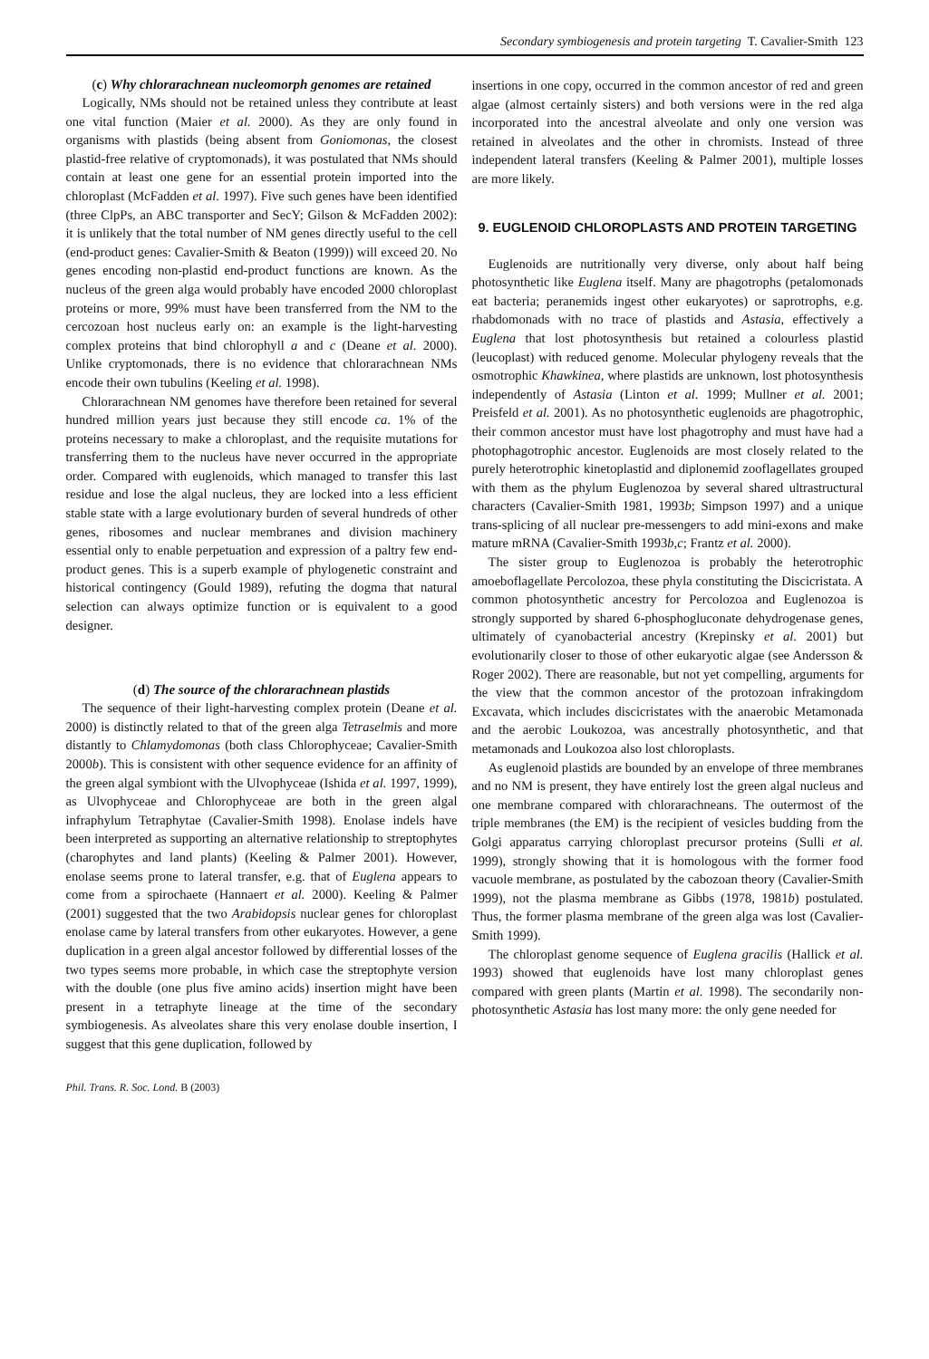Secondary symbiogenesis and protein targeting T. Cavalier-Smith 123
(c) Why chlorarachnean nucleomorph genomes are retained
Logically, NMs should not be retained unless they contribute at least one vital function (Maier et al. 2000). As they are only found in organisms with plastids (being absent from Goniomonas, the closest plastid-free relative of cryptomonads), it was postulated that NMs should contain at least one gene for an essential protein imported into the chloroplast (McFadden et al. 1997). Five such genes have been identified (three ClpPs, an ABC transporter and SecY; Gilson & McFadden 2002): it is unlikely that the total number of NM genes directly useful to the cell (end-product genes: Cavalier-Smith & Beaton (1999)) will exceed 20. No genes encoding non-plastid end-product functions are known. As the nucleus of the green alga would probably have encoded 2000 chloroplast proteins or more, 99% must have been transferred from the NM to the cercozoan host nucleus early on: an example is the light-harvesting complex proteins that bind chlorophyll a and c (Deane et al. 2000). Unlike cryptomonads, there is no evidence that chlorarachnean NMs encode their own tubulins (Keeling et al. 1998).
Chlorarachnean NM genomes have therefore been retained for several hundred million years just because they still encode ca. 1% of the proteins necessary to make a chloroplast, and the requisite mutations for transferring them to the nucleus have never occurred in the appropriate order. Compared with euglenoids, which managed to transfer this last residue and lose the algal nucleus, they are locked into a less efficient stable state with a large evolutionary burden of several hundreds of other genes, ribosomes and nuclear membranes and division machinery essential only to enable perpetuation and expression of a paltry few end-product genes. This is a superb example of phylogenetic constraint and historical contingency (Gould 1989), refuting the dogma that natural selection can always optimize function or is equivalent to a good designer.
(d) The source of the chlorarachnean plastids
The sequence of their light-harvesting complex protein (Deane et al. 2000) is distinctly related to that of the green alga Tetraselmis and more distantly to Chlamydomonas (both class Chlorophyceae; Cavalier-Smith 2000b). This is consistent with other sequence evidence for an affinity of the green algal symbiont with the Ulvophyceae (Ishida et al. 1997, 1999), as Ulvophyceae and Chlorophyceae are both in the green algal infraphylum Tetraphytae (Cavalier-Smith 1998). Enolase indels have been interpreted as supporting an alternative relationship to streptophytes (charophytes and land plants) (Keeling & Palmer 2001). However, enolase seems prone to lateral transfer, e.g. that of Euglena appears to come from a spirochaete (Hannaert et al. 2000). Keeling & Palmer (2001) suggested that the two Arabidopsis nuclear genes for chloroplast enolase came by lateral transfers from other eukaryotes. However, a gene duplication in a green algal ancestor followed by differential losses of the two types seems more probable, in which case the streptophyte version with the double (one plus five amino acids) insertion might have been present in a tetraphyte lineage at the time of the secondary symbiogenesis. As alveolates share this very enolase double insertion, I suggest that this gene duplication, followed by
insertions in one copy, occurred in the common ancestor of red and green algae (almost certainly sisters) and both versions were in the red alga incorporated into the ancestral alveolate and only one version was retained in alveolates and the other in chromists. Instead of three independent lateral transfers (Keeling & Palmer 2001), multiple losses are more likely.
9. EUGLENOID CHLOROPLASTS AND PROTEIN TARGETING
Euglenoids are nutritionally very diverse, only about half being photosynthetic like Euglena itself. Many are phagotrophs (petalomonads eat bacteria; peranemids ingest other eukaryotes) or saprotrophs, e.g. rhabdomonads with no trace of plastids and Astasia, effectively a Euglena that lost photosynthesis but retained a colourless plastid (leucoplast) with reduced genome. Molecular phylogeny reveals that the osmotrophic Khawkinea, where plastids are unknown, lost photosynthesis independently of Astasia (Linton et al. 1999; Mullner et al. 2001; Preisfeld et al. 2001). As no photosynthetic euglenoids are phagotrophic, their common ancestor must have lost phagotrophy and must have had a photophagotrophic ancestor. Euglenoids are most closely related to the purely heterotrophic kinetoplastid and diplonemid zooflagellates grouped with them as the phylum Euglenozoa by several shared ultrastructural characters (Cavalier-Smith 1981, 1993b; Simpson 1997) and a unique trans-splicing of all nuclear pre-messengers to add mini-exons and make mature mRNA (Cavalier-Smith 1993b,c; Frantz et al. 2000).
The sister group to Euglenozoa is probably the heterotrophic amoeboflagellate Percolozoa, these phyla constituting the Discicristata. A common photosynthetic ancestry for Percolozoa and Euglenozoa is strongly supported by shared 6-phosphogluconate dehydrogenase genes, ultimately of cyanobacterial ancestry (Krepinsky et al. 2001) but evolutionarily closer to those of other eukaryotic algae (see Andersson & Roger 2002). There are reasonable, but not yet compelling, arguments for the view that the common ancestor of the protozoan infrakingdom Excavata, which includes discicristates with the anaerobic Metamonada and the aerobic Loukozoa, was ancestrally photosynthetic, and that metamonads and Loukozoa also lost chloroplasts.
As euglenoid plastids are bounded by an envelope of three membranes and no NM is present, they have entirely lost the green algal nucleus and one membrane compared with chlorarachneans. The outermost of the triple membranes (the EM) is the recipient of vesicles budding from the Golgi apparatus carrying chloroplast precursor proteins (Sulli et al. 1999), strongly showing that it is homologous with the former food vacuole membrane, as postulated by the cabozoan theory (Cavalier-Smith 1999), not the plasma membrane as Gibbs (1978, 1981b) postulated. Thus, the former plasma membrane of the green alga was lost (Cavalier-Smith 1999).
The chloroplast genome sequence of Euglena gracilis (Hallick et al. 1993) showed that euglenoids have lost many chloroplast genes compared with green plants (Martin et al. 1998). The secondarily non-photosynthetic Astasia has lost many more: the only gene needed for
Phil. Trans. R. Soc. Lond. B (2003)